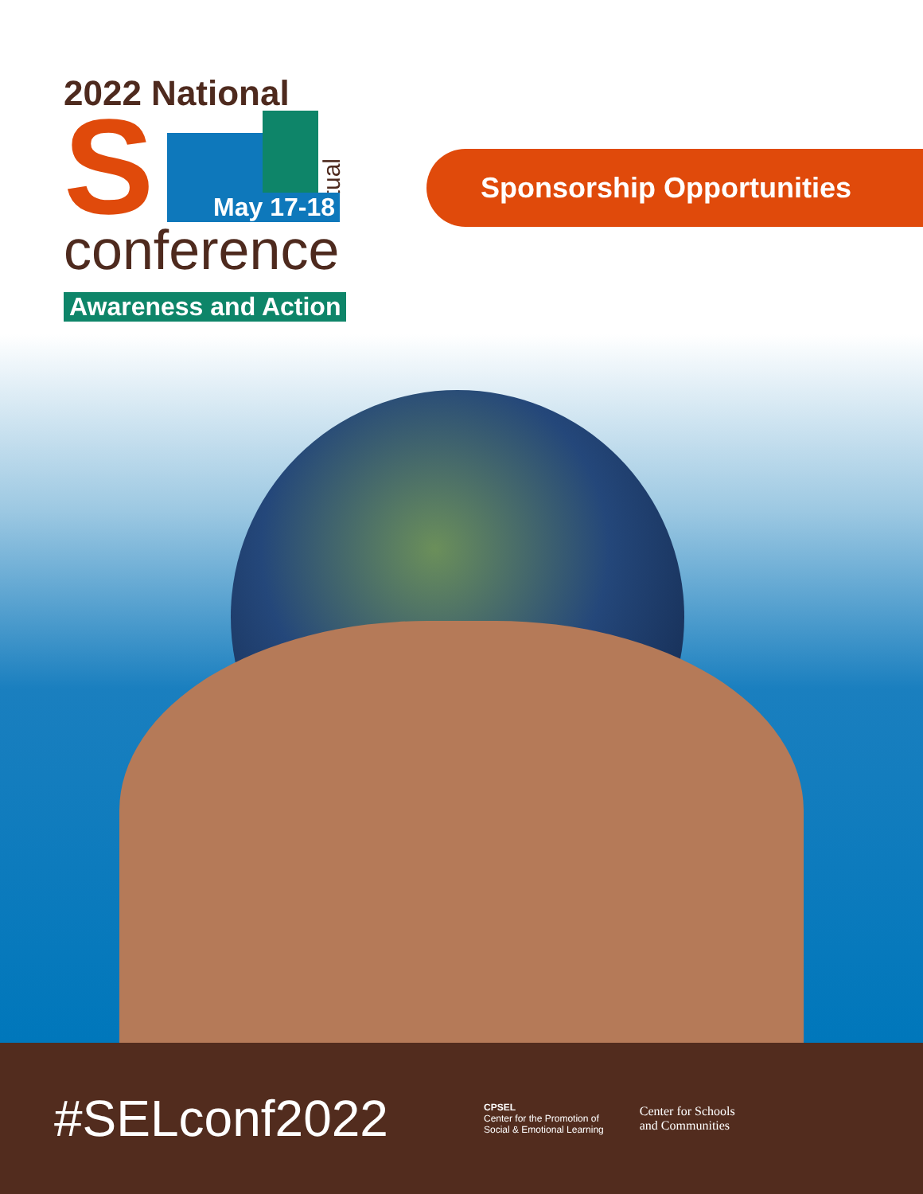2022 National
S
virtual
May 17-18
conference
Awareness and Action
Sponsorship Opportunities
#SELconf2022
CPSEL
Center for the Promotion of
Social & Emotional Learning
Center for Schools
and Communities